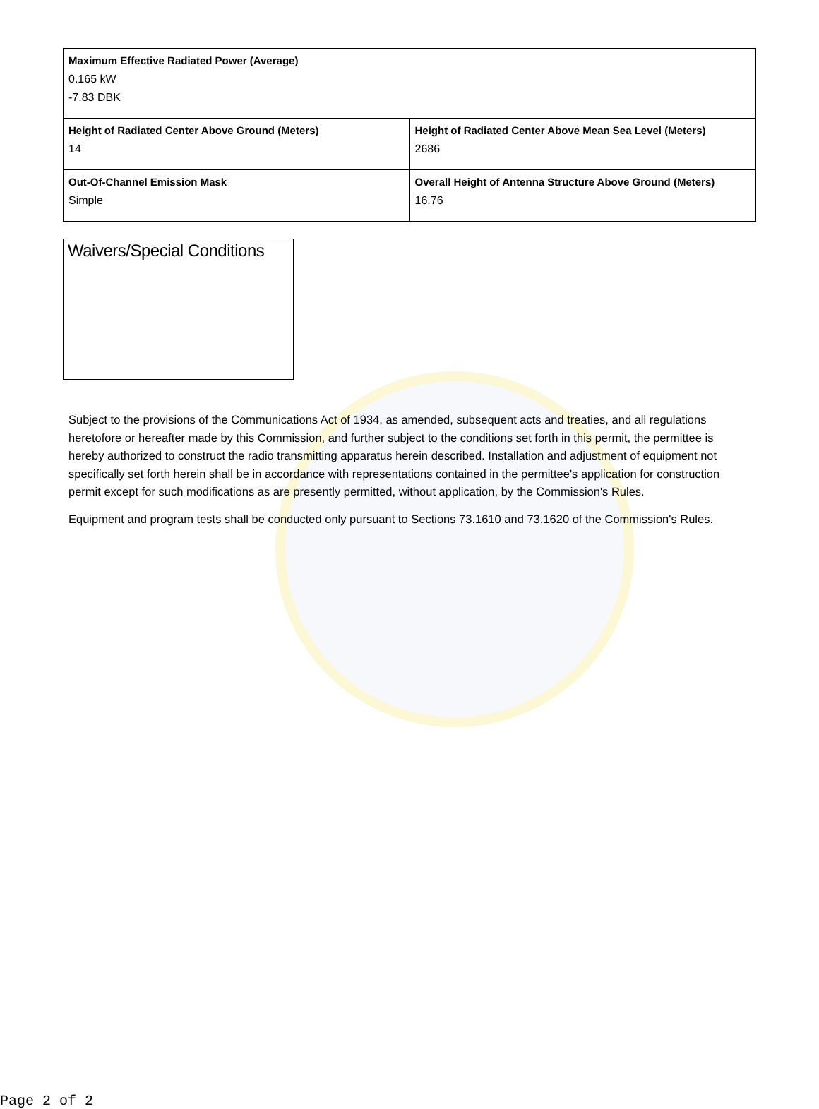| Maximum Effective Radiated Power (Average) 0.165 kW -7.83 DBK | |
| Height of Radiated Center Above Ground (Meters) 14 | Height of Radiated Center Above Mean Sea Level (Meters) 2686 |
| Out-Of-Channel Emission Mask Simple | Overall Height of Antenna Structure Above Ground (Meters) 16.76 |
Waivers/Special Conditions
Subject to the provisions of the Communications Act of 1934, as amended, subsequent acts and treaties, and all regulations heretofore or hereafter made by this Commission, and further subject to the conditions set forth in this permit, the permittee is hereby authorized to construct the radio transmitting apparatus herein described. Installation and adjustment of equipment not specifically set forth herein shall be in accordance with representations contained in the permittee's application for construction permit except for such modifications as are presently permitted, without application, by the Commission's Rules.
Equipment and program tests shall be conducted only pursuant to Sections 73.1610 and 73.1620 of the Commission's Rules.
Page 2 of 2